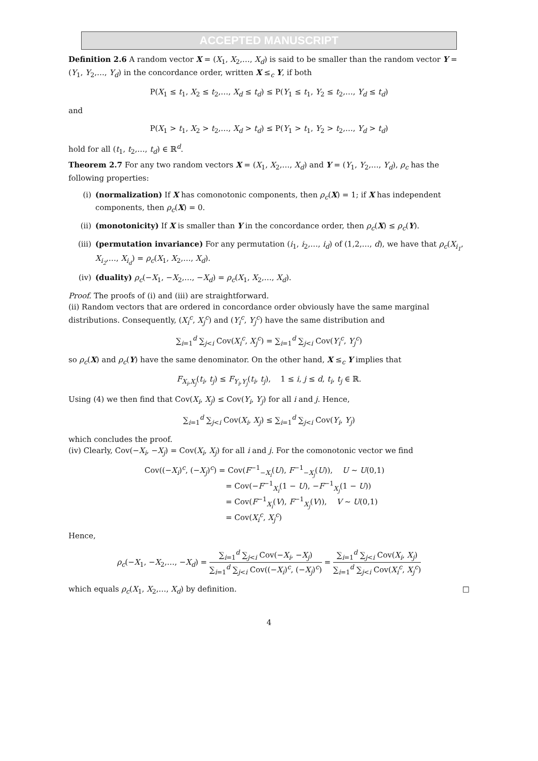ACCEPTED MANUSCRIPT
Definition 2.6 A random vector X = (X<sub>1</sub>, X<sub>2</sub>,…, X<sub>d</sub>) is said to be smaller than the random vector Y = (Y<sub>1</sub>, Y<sub>2</sub>,…, Y<sub>d</sub>) in the concordance order, written X ≤<sub>c</sub> Y, if both
P(X<sub>1</sub> ≤ t<sub>1</sub>, X<sub>2</sub> ≤ t<sub>2</sub>,…, X<sub>d</sub> ≤ t<sub>d</sub>) ≤ P(Y<sub>1</sub> ≤ t<sub>1</sub>, Y<sub>2</sub> ≤ t<sub>2</sub>,…, Y<sub>d</sub> ≤ t<sub>d</sub>)
and
P(X<sub>1</sub> > t<sub>1</sub>, X<sub>2</sub> > t<sub>2</sub>,…, X<sub>d</sub> > t<sub>d</sub>) ≤ P(Y<sub>1</sub> > t<sub>1</sub>, Y<sub>2</sub> > t<sub>2</sub>,…, Y<sub>d</sub> > t<sub>d</sub>)
hold for all (t<sub>1</sub>, t<sub>2</sub>,…, t<sub>d</sub>) ∈ ℝ<sup>d</sup>.
Theorem 2.7 For any two random vectors X = (X<sub>1</sub>, X<sub>2</sub>,…, X<sub>d</sub>) and Y = (Y<sub>1</sub>, Y<sub>2</sub>,…, Y<sub>d</sub>), ρ<sub>c</sub> has the following properties:
(i) (normalization) If X has comonotonic components, then ρ<sub>c</sub>(X) = 1; if X has independent components, then ρ<sub>c</sub>(X) = 0.
(ii) (monotonicity) If X is smaller than Y in the concordance order, then ρ<sub>c</sub>(X) ≤ ρ<sub>c</sub>(Y).
(iii) (permutation invariance) For any permutation (i<sub>1</sub>, i<sub>2</sub>,…, i<sub>d</sub>) of (1,2,…, d), we have that ρ<sub>c</sub>(X<sub>i<sub>1</sub></sub>, X<sub>i<sub>2</sub></sub>,…, X<sub>i<sub>d</sub></sub>) = ρ<sub>c</sub>(X<sub>1</sub>, X<sub>2</sub>,…, X<sub>d</sub>).
(iv) (duality) ρ<sub>c</sub>(−X<sub>1</sub>, −X<sub>2</sub>,…, −X<sub>d</sub>) = ρ<sub>c</sub>(X<sub>1</sub>, X<sub>2</sub>,…, X<sub>d</sub>).
Proof. The proofs of (i) and (iii) are straightforward.
(ii) Random vectors that are ordered in concordance order obviously have the same marginal distributions. Consequently, (X<sub>i</sub><sup>c</sup>, X<sub>j</sub><sup>c</sup>) and (Y<sub>i</sub><sup>c</sup>, Y<sub>j</sub><sup>c</sup>) have the same distribution and
∑<sub>i=1</sub><sup>d</sup> ∑<sub>j<i</sub> Cov(X<sub>i</sub><sup>c</sup>, X<sub>j</sub><sup>c</sup>) = ∑<sub>i=1</sub><sup>d</sup> ∑<sub>j<i</sub> Cov(Y<sub>i</sub><sup>c</sup>, Y<sub>j</sub><sup>c</sup>)
so ρ<sub>c</sub>(X) and ρ<sub>c</sub>(Y) have the same denominator. On the other hand, X ≤<sub>c</sub> Y implies that
F<sub>X<sub>i</sub>,X<sub>j</sub></sub>(t<sub>i</sub>, t<sub>j</sub>) ≤ F<sub>Y<sub>i</sub>,Y<sub>j</sub></sub>(t<sub>i</sub>, t<sub>j</sub>), 1 ≤ i, j ≤ d, t<sub>i</sub>, t<sub>j</sub> ∈ ℝ.
Using (4) we then find that Cov(X<sub>i</sub>, X<sub>j</sub>) ≤ Cov(Y<sub>i</sub>, Y<sub>j</sub>) for all i and j. Hence,
∑<sub>i=1</sub><sup>d</sup> ∑<sub>j<i</sub> Cov(X<sub>i</sub>, X<sub>j</sub>) ≤ ∑<sub>i=1</sub><sup>d</sup> ∑<sub>j<i</sub> Cov(Y<sub>i</sub>, Y<sub>j</sub>)
which concludes the proof.
(iv) Clearly, Cov(−X<sub>i</sub>, −X<sub>j</sub>) = Cov(X<sub>i</sub>, X<sub>j</sub>) for all i and j. For the comonotonic vector we find
Cov((−X<sub>i</sub>)<sup>c</sup>, (−X<sub>j</sub>)<sup>c</sup>) = Cov(F<sup>−1</sup><sub>−X<sub>i</sub></sub>(U), F<sup>−1</sup><sub>−X<sub>j</sub></sub>(U)), U ∼ U(0,1)
= Cov(−F<sup>−1</sup><sub>X<sub>i</sub></sub>(1 − U), −F<sup>−1</sup><sub>X<sub>j</sub></sub>(1 − U))
= Cov(F<sup>−1</sup><sub>X<sub>i</sub></sub>(V), F<sup>−1</sup><sub>X<sub>j</sub></sub>(V)), V ∼ U(0,1)
= Cov(X<sub>i</sub><sup>c</sup>, X<sub>j</sub><sup>c</sup>)
Hence,
ρ<sub>c</sub>(−X<sub>1</sub>, −X<sub>2</sub>,…, −X<sub>d</sub>) = ∑<sub>i=1</sub><sup>d</sup> ∑<sub>j<i</sub> Cov(−X<sub>i</sub>, −X<sub>j</sub>) ∑<sub>i=1</sub><sup>d</sup> ∑<sub>j<i</sub> Cov((−X<sub>i</sub>)<sup>c</sup>, (−X<sub>j</sub>)<sup>c</sup>) = ∑<sub>i=1</sub><sup>d</sup> ∑<sub>j<i</sub> Cov(X<sub>i</sub>, X<sub>j</sub>) ∑<sub>i=1</sub><sup>d</sup> ∑<sub>j<i</sub> Cov(X<sub>i</sub><sup>c</sup>, X<sub>j</sub><sup>c</sup>)
which equals ρ<sub>c</sub>(X<sub>1</sub>, X<sub>2</sub>,…, X<sub>d</sub>) by definition. □
4